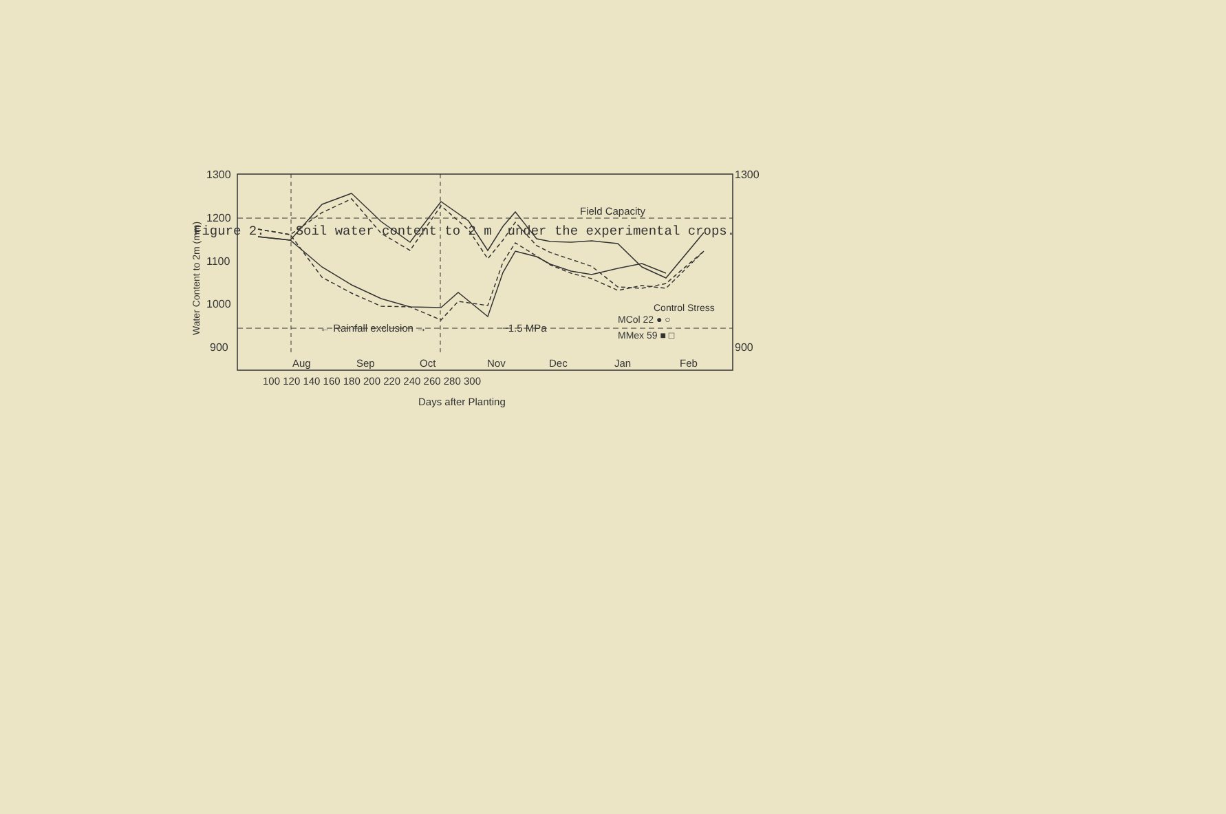Figure 2. Soil water content to 2 m under the experimental crops.
1300
1200
1100
1000
900
1300
900
Field Capacity
← Rainfall exclusion →
−1.5 MPa
Control Stress
MCol 22 ● ○
MMex 59 ■ □
Aug
Sep
Oct
Nov
Dec
Jan
Feb
100 120 140 160 180 200 220 240 260 280 300
Days after Planting
Water Content to 2m (mm)